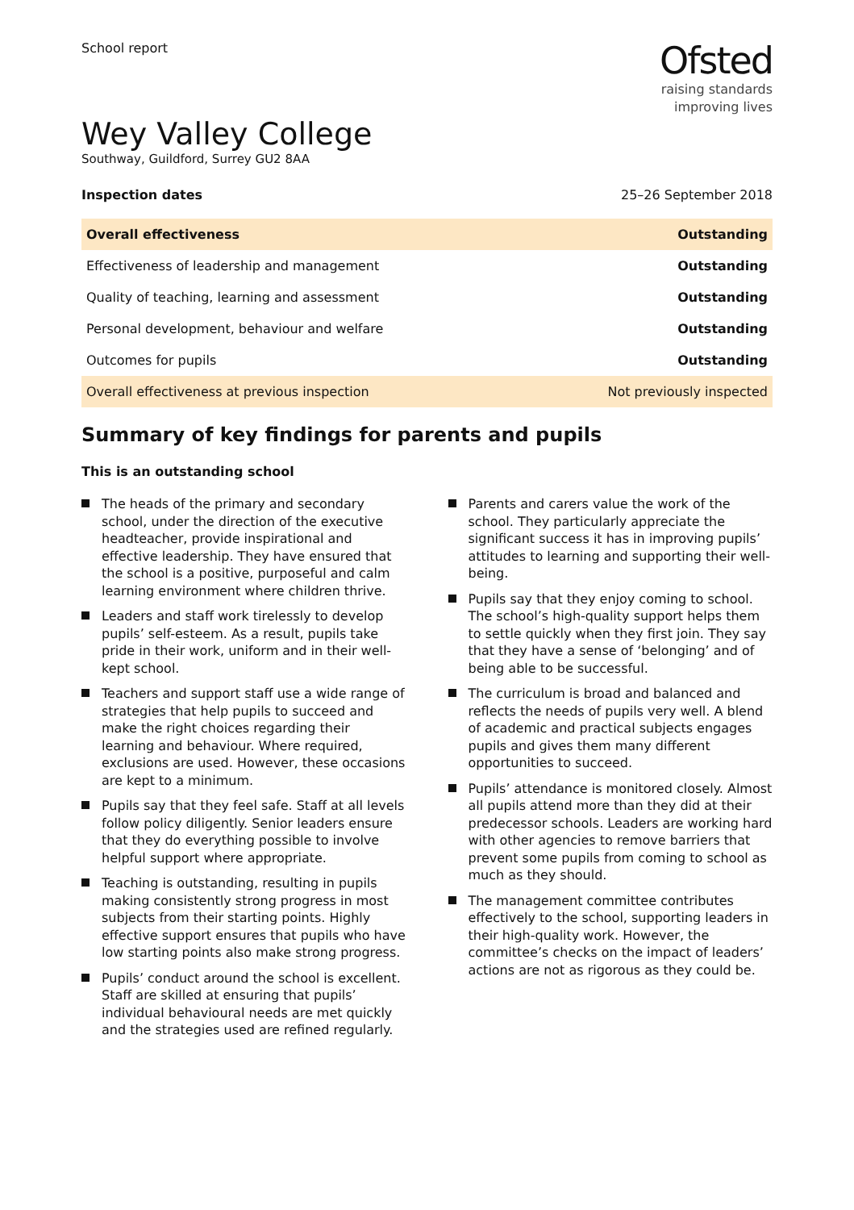School report
Ofsted
raising standards
improving lives
Wey Valley College
Southway, Guildford, Surrey GU2 8AA
Inspection dates 25–26 September 2018
| Overall effectiveness | Outstanding |
| Effectiveness of leadership and management | Outstanding |
| Quality of teaching, learning and assessment | Outstanding |
| Personal development, behaviour and welfare | Outstanding |
| Outcomes for pupils | Outstanding |
| Overall effectiveness at previous inspection | Not previously inspected |
Summary of key findings for parents and pupils
This is an outstanding school
The heads of the primary and secondary school, under the direction of the executive headteacher, provide inspirational and effective leadership. They have ensured that the school is a positive, purposeful and calm learning environment where children thrive.
Leaders and staff work tirelessly to develop pupils’ self-esteem. As a result, pupils take pride in their work, uniform and in their well-kept school.
Teachers and support staff use a wide range of strategies that help pupils to succeed and make the right choices regarding their learning and behaviour. Where required, exclusions are used. However, these occasions are kept to a minimum.
Pupils say that they feel safe. Staff at all levels follow policy diligently. Senior leaders ensure that they do everything possible to involve helpful support where appropriate.
Teaching is outstanding, resulting in pupils making consistently strong progress in most subjects from their starting points. Highly effective support ensures that pupils who have low starting points also make strong progress.
Pupils’ conduct around the school is excellent. Staff are skilled at ensuring that pupils’ individual behavioural needs are met quickly and the strategies used are refined regularly.
Parents and carers value the work of the school. They particularly appreciate the significant success it has in improving pupils’ attitudes to learning and supporting their well-being.
Pupils say that they enjoy coming to school. The school’s high-quality support helps them to settle quickly when they first join. They say that they have a sense of ‘belonging’ and of being able to be successful.
The curriculum is broad and balanced and reflects the needs of pupils very well. A blend of academic and practical subjects engages pupils and gives them many different opportunities to succeed.
Pupils’ attendance is monitored closely. Almost all pupils attend more than they did at their predecessor schools. Leaders are working hard with other agencies to remove barriers that prevent some pupils from coming to school as much as they should.
The management committee contributes effectively to the school, supporting leaders in their high-quality work. However, the committee’s checks on the impact of leaders’ actions are not as rigorous as they could be.